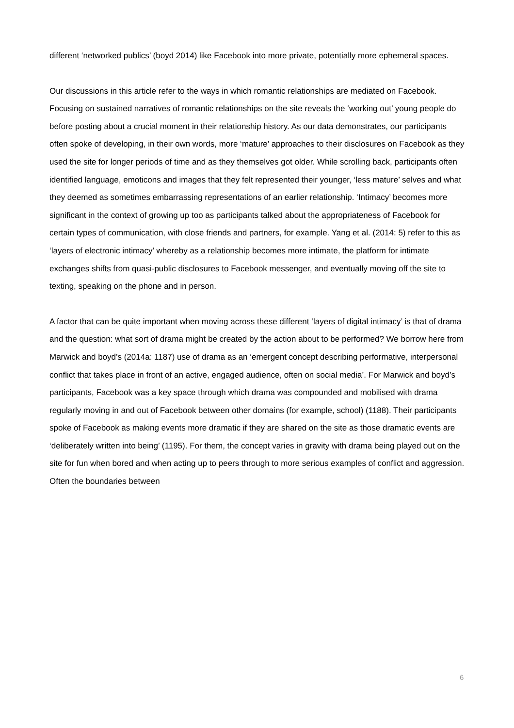different ‘networked publics’ (boyd 2014) like Facebook into more private, potentially more ephemeral spaces.
Our discussions in this article refer to the ways in which romantic relationships are mediated on Facebook. Focusing on sustained narratives of romantic relationships on the site reveals the ‘working out’ young people do before posting about a crucial moment in their relationship history. As our data demonstrates, our participants often spoke of developing, in their own words, more ‘mature’ approaches to their disclosures on Facebook as they used the site for longer periods of time and as they themselves got older. While scrolling back, participants often identified language, emoticons and images that they felt represented their younger, ‘less mature’ selves and what they deemed as sometimes embarrassing representations of an earlier relationship. ‘Intimacy’ becomes more significant in the context of growing up too as participants talked about the appropriateness of Facebook for certain types of communication, with close friends and partners, for example. Yang et al. (2014: 5) refer to this as ‘layers of electronic intimacy’ whereby as a relationship becomes more intimate, the platform for intimate exchanges shifts from quasi-public disclosures to Facebook messenger, and eventually moving off the site to texting, speaking on the phone and in person.
A factor that can be quite important when moving across these different ‘layers of digital intimacy’ is that of drama and the question: what sort of drama might be created by the action about to be performed? We borrow here from Marwick and boyd’s (2014a: 1187) use of drama as an ‘emergent concept describing performative, interpersonal conflict that takes place in front of an active, engaged audience, often on social media’. For Marwick and boyd’s participants, Facebook was a key space through which drama was compounded and mobilised with drama regularly moving in and out of Facebook between other domains (for example, school) (1188). Their participants spoke of Facebook as making events more dramatic if they are shared on the site as those dramatic events are ‘deliberately written into being’ (1195). For them, the concept varies in gravity with drama being played out on the site for fun when bored and when acting up to peers through to more serious examples of conflict and aggression. Often the boundaries between
6